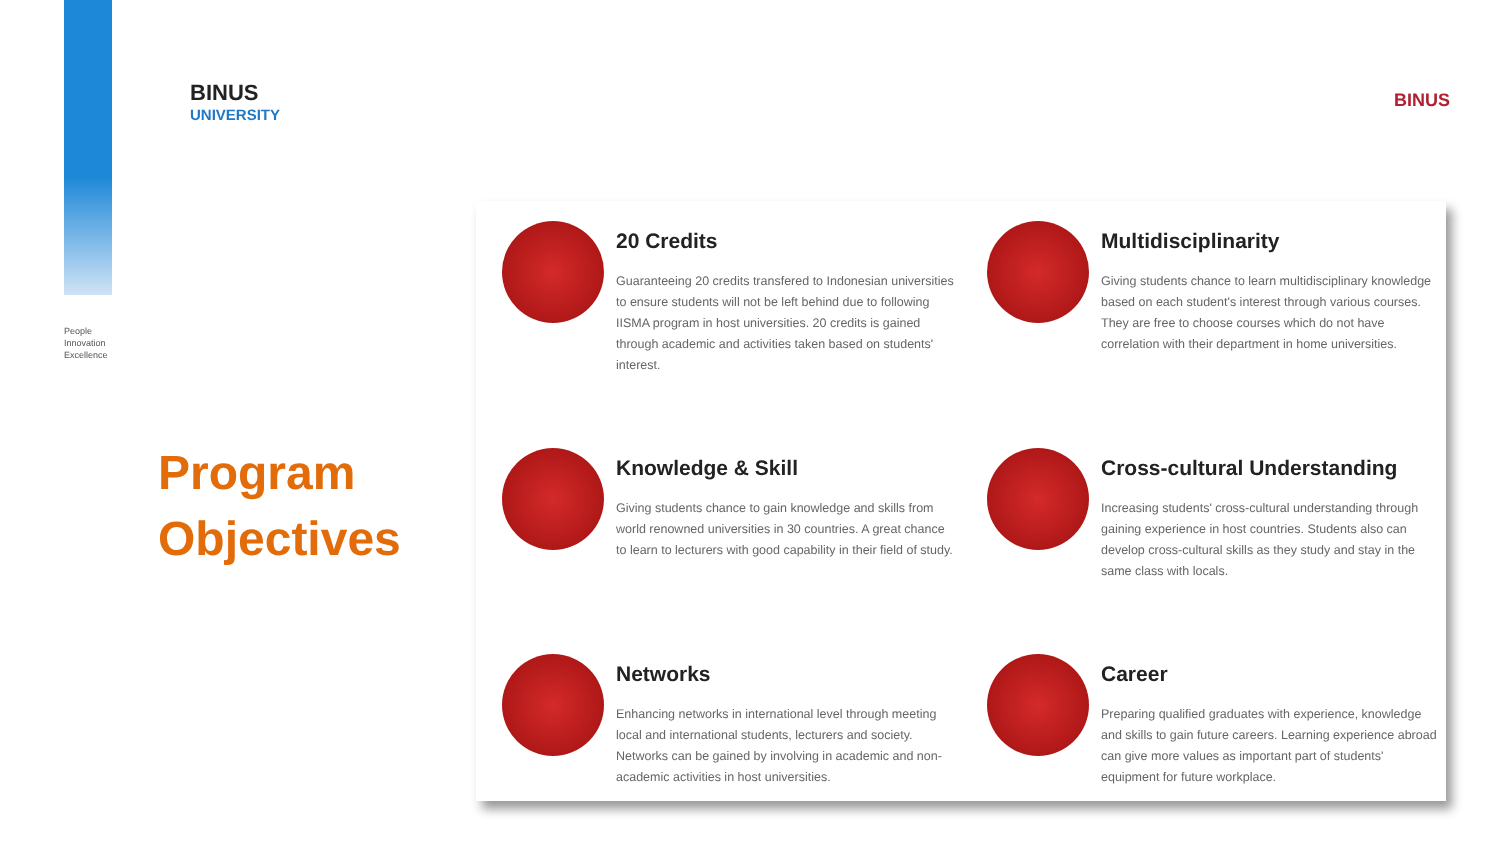BINUS
UNIVERSITY
People
Innovation
Excellence
BINUS
Program
Objectives
20 Credits
Guaranteeing 20 credits transfered to Indonesian universities to ensure students will not be left behind due to following IISMA program in host universities. 20 credits is gained through academic and activities taken based on students' interest.
Multidisciplinarity
Giving students chance to learn multidisciplinary knowledge based on each student's interest through various courses. They are free to choose courses which do not have correlation with their department in home universities.
Knowledge & Skill
Giving students chance to gain knowledge and skills from world renowned universities in 30 countries. A great chance to learn to lecturers with good capability in their field of study.
Cross-cultural Understanding
Increasing students' cross-cultural understanding through gaining experience in host countries. Students also can develop cross-cultural skills as they study and stay in the same class with locals.
Networks
Enhancing networks in international level through meeting local and international students, lecturers and society. Networks can be gained by involving in academic and non-academic activities in host universities.
Career
Preparing qualified graduates with experience, knowledge and skills to gain future careers. Learning experience abroad can give more values as important part of students' equipment for future workplace.